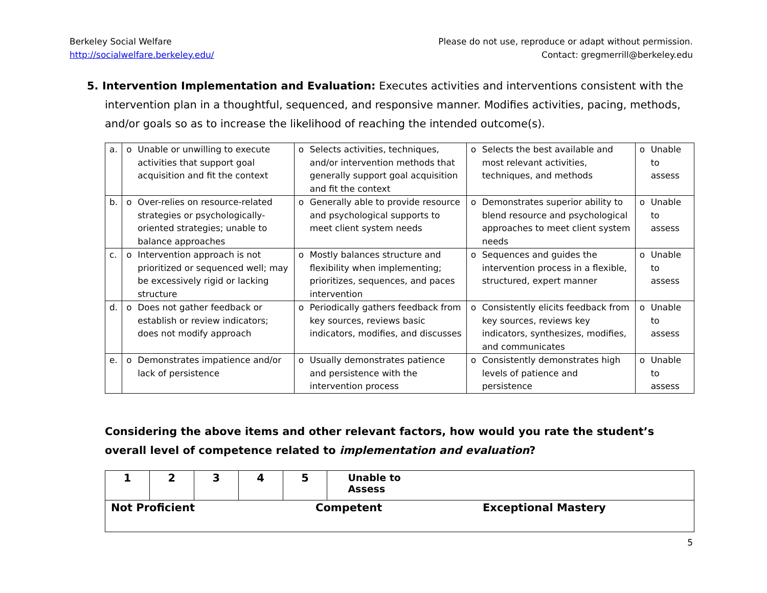Berkeley Social Welfare
http://socialwelfare.berkeley.edu/
Please do not use, reproduce or adapt without permission.
Contact: gregmerrill@berkeley.edu
5. Intervention Implementation and Evaluation: Executes activities and interventions consistent with the intervention plan in a thoughtful, sequenced, and responsive manner. Modifies activities, pacing, methods, and/or goals so as to increase the likelihood of reaching the intended outcome(s).
| a. | o | Unable or unwilling to execute activities that support goal acquisition and fit the context | o | Selects activities, techniques, and/or intervention methods that generally support goal acquisition and fit the context | o | Selects the best available and most relevant activities, techniques, and methods | o | Unable to assess |
| b. | o | Over-relies on resource-related strategies or psychologically-oriented strategies; unable to balance approaches | o | Generally able to provide resource and psychological supports to meet client system needs | o | Demonstrates superior ability to blend resource and psychological approaches to meet client system needs | o | Unable to assess |
| c. | o | Intervention approach is not prioritized or sequenced well; may be excessively rigid or lacking structure | o | Mostly balances structure and flexibility when implementing; prioritizes, sequences, and paces intervention | o | Sequences and guides the intervention process in a flexible, structured, expert manner | o | Unable to assess |
| d. | o | Does not gather feedback or establish or review indicators; does not modify approach | o | Periodically gathers feedback from key sources, reviews basic indicators, modifies, and discusses | o | Consistently elicits feedback from key sources, reviews key indicators, synthesizes, modifies, and communicates | o | Unable to assess |
| e. | o | Demonstrates impatience and/or lack of persistence | o | Usually demonstrates patience and persistence with the intervention process | o | Consistently demonstrates high levels of patience and persistence | o | Unable to assess |
Considering the above items and other relevant factors, how would you rate the student’s overall level of competence related to implementation and evaluation?
| 1 | 2 | 3 | 4 | 5 | Unable to Assess |
| Not Proficient Competent Exceptional Mastery | | | | | |
5